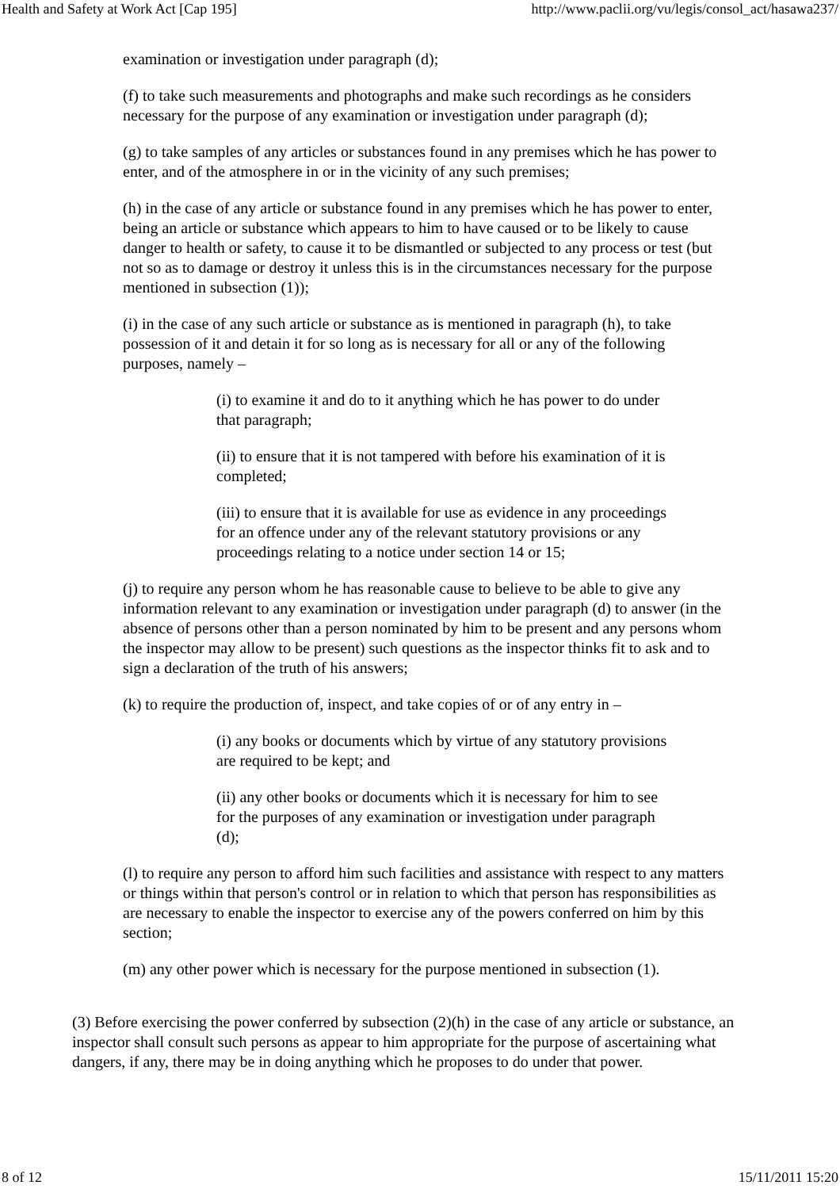Health and Safety at Work Act [Cap 195] http://www.paclii.org/vu/legis/consol_act/hasawa237/
examination or investigation under paragraph (d);
(f) to take such measurements and photographs and make such recordings as he considers necessary for the purpose of any examination or investigation under paragraph (d);
(g) to take samples of any articles or substances found in any premises which he has power to enter, and of the atmosphere in or in the vicinity of any such premises;
(h) in the case of any article or substance found in any premises which he has power to enter, being an article or substance which appears to him to have caused or to be likely to cause danger to health or safety, to cause it to be dismantled or subjected to any process or test (but not so as to damage or destroy it unless this is in the circumstances necessary for the purpose mentioned in subsection (1));
(i) in the case of any such article or substance as is mentioned in paragraph (h), to take possession of it and detain it for so long as is necessary for all or any of the following purposes, namely –
(i) to examine it and do to it anything which he has power to do under that paragraph;
(ii) to ensure that it is not tampered with before his examination of it is completed;
(iii) to ensure that it is available for use as evidence in any proceedings for an offence under any of the relevant statutory provisions or any proceedings relating to a notice under section 14 or 15;
(j) to require any person whom he has reasonable cause to believe to be able to give any information relevant to any examination or investigation under paragraph (d) to answer (in the absence of persons other than a person nominated by him to be present and any persons whom the inspector may allow to be present) such questions as the inspector thinks fit to ask and to sign a declaration of the truth of his answers;
(k) to require the production of, inspect, and take copies of or of any entry in –
(i) any books or documents which by virtue of any statutory provisions are required to be kept; and
(ii) any other books or documents which it is necessary for him to see for the purposes of any examination or investigation under paragraph (d);
(l) to require any person to afford him such facilities and assistance with respect to any matters or things within that person's control or in relation to which that person has responsibilities as are necessary to enable the inspector to exercise any of the powers conferred on him by this section;
(m) any other power which is necessary for the purpose mentioned in subsection (1).
(3) Before exercising the power conferred by subsection (2)(h) in the case of any article or substance, an inspector shall consult such persons as appear to him appropriate for the purpose of ascertaining what dangers, if any, there may be in doing anything which he proposes to do under that power.
8 of 12 15/11/2011 15:20